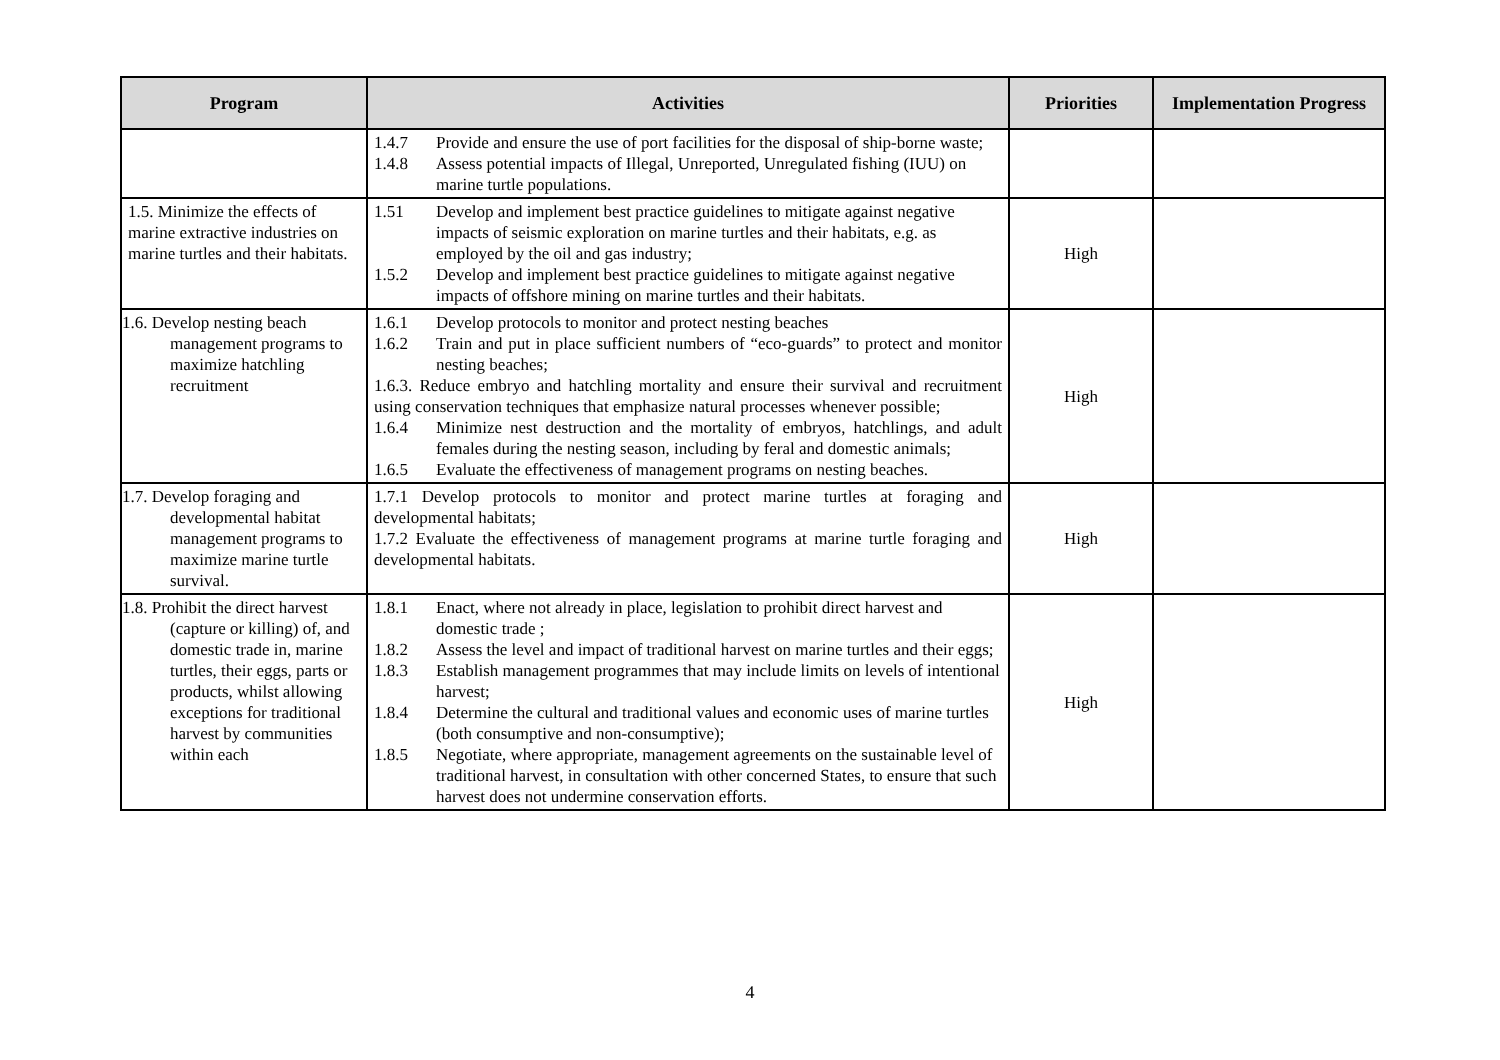| Program | Activities | Priorities | Implementation Progress |
| --- | --- | --- | --- |
| | 1.4.7 Provide and ensure the use of port facilities for the disposal of ship-borne waste; 1.4.8 Assess potential impacts of Illegal, Unreported, Unregulated fishing (IUU) on marine turtle populations. | | |
| 1.5. Minimize the effects of marine extractive industries on marine turtles and their habitats. | 1.51 Develop and implement best practice guidelines to mitigate against negative impacts of seismic exploration on marine turtles and their habitats, e.g. as employed by the oil and gas industry; 1.5.2 Develop and implement best practice guidelines to mitigate against negative impacts of offshore mining on marine turtles and their habitats. | High | |
| 1.6. Develop nesting beach management programs to maximize hatchling recruitment | 1.6.1 Develop protocols to monitor and protect nesting beaches 1.6.2 Train and put in place sufficient numbers of “eco-guards” to protect and monitor nesting beaches; 1.6.3. Reduce embryo and hatchling mortality and ensure their survival and recruitment using conservation techniques that emphasize natural processes whenever possible; 1.6.4 Minimize nest destruction and the mortality of embryos, hatchlings, and adult females during the nesting season, including by feral and domestic animals; 1.6.5 Evaluate the effectiveness of management programs on nesting beaches. | High | |
| 1.7. Develop foraging and developmental habitat management programs to maximize marine turtle survival. | 1.7.1 Develop protocols to monitor and protect marine turtles at foraging and developmental habitats; 1.7.2 Evaluate the effectiveness of management programs at marine turtle foraging and developmental habitats. | High | |
| 1.8. Prohibit the direct harvest (capture or killing) of, and domestic trade in, marine turtles, their eggs, parts or products, whilst allowing exceptions for traditional harvest by communities within each | 1.8.1 Enact, where not already in place, legislation to prohibit direct harvest and domestic trade ; 1.8.2 Assess the level and impact of traditional harvest on marine turtles and their eggs; 1.8.3 Establish management programmes that may include limits on levels of intentional harvest; 1.8.4 Determine the cultural and traditional values and economic uses of marine turtles (both consumptive and non-consumptive); 1.8.5 Negotiate, where appropriate, management agreements on the sustainable level of traditional harvest, in consultation with other concerned States, to ensure that such harvest does not undermine conservation efforts. | High | |
4